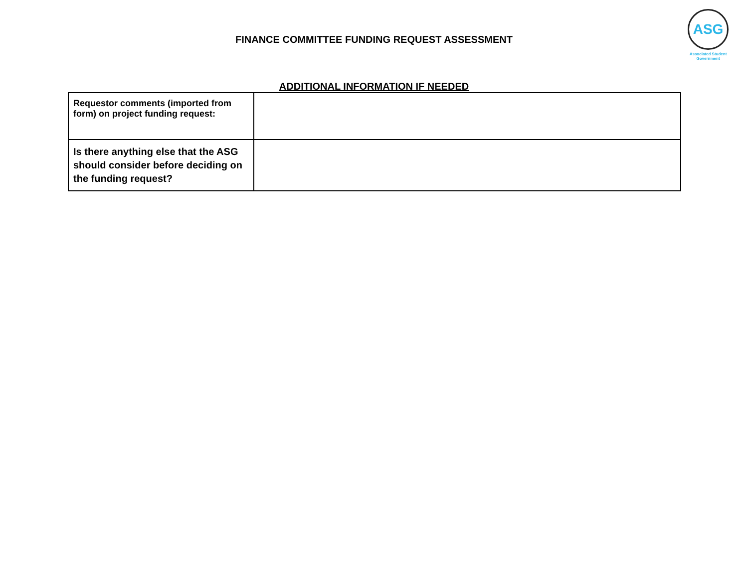FINANCE COMMITTEE FUNDING REQUEST ASSESSMENT
ASG
Associated Student Government
ADDITIONAL INFORMATION IF NEEDED
| Requestor comments (imported from form) on project funding request: | |
| Is there anything else that the ASG should consider before deciding on the funding request? | |